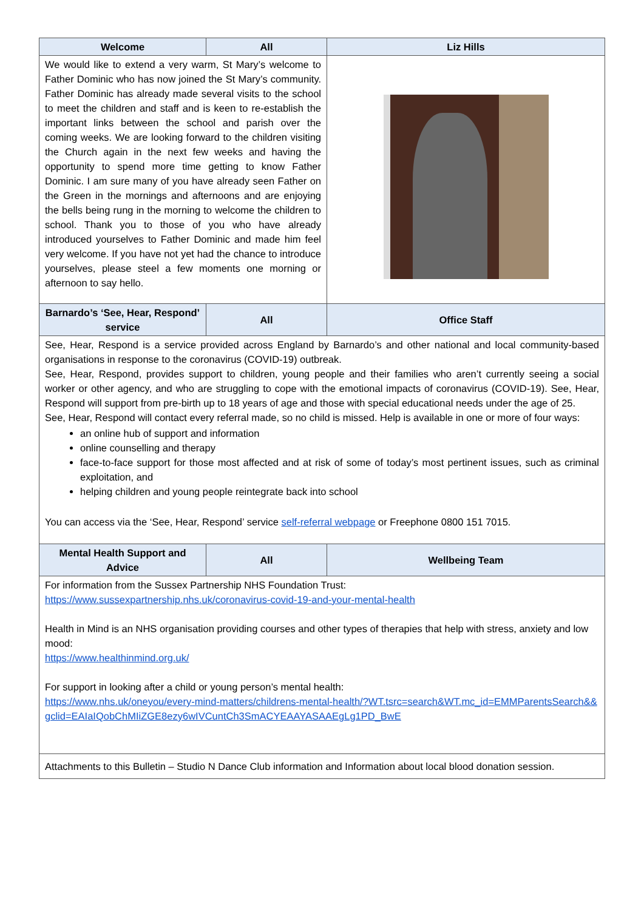| Welcome | All | Liz Hills |
| --- | --- | --- |
| We would like to extend a very warm, St Mary’s welcome to Father Dominic who has now joined the St Mary’s community. Father Dominic has already made several visits to the school to meet the children and staff and is keen to re-establish the important links between the school and parish over the coming weeks. We are looking forward to the children visiting the Church again in the next few weeks and having the opportunity to spend more time getting to know Father Dominic. I am sure many of you have already seen Father on the Green in the mornings and afternoons and are enjoying the bells being rung in the morning to welcome the children to school. Thank you to those of you who have already introduced yourselves to Father Dominic and made him feel very welcome. If you have not yet had the chance to introduce yourselves, please steel a few moments one morning or afternoon to say hello. | | |
| Barnardo’s ‘See, Hear, Respond’ service | All | Office Staff |
| See, Hear, Respond is a service provided across England by Barnardo’s and other national and local community-based organisations in response to the coronavirus (COVID-19) outbreak. See, Hear, Respond, provides support to children, young people and their families who aren’t currently seeing a social worker or other agency, and who are struggling to cope with the emotional impacts of coronavirus (COVID-19). See, Hear, Respond will support from pre-birth up to 18 years of age and those with special educational needs under the age of 25. See, Hear, Respond will contact every referral made, so no child is missed. Help is available in one or more of four ways: an online hub of support and information online counselling and therapy face-to-face support for those most affected and at risk of some of today’s most pertinent issues, such as criminal exploitation, and helping children and young people reintegrate back into school You can access via the ‘See, Hear, Respond’ service self-referral webpage or Freephone 0800 151 7015. | | |
| Mental Health Support and Advice | All | Wellbeing Team |
| For information from the Sussex Partnership NHS Foundation Trust: https://www.sussexpartnership.nhs.uk/coronavirus-covid-19-and-your-mental-health Health in Mind is an NHS organisation providing courses and other types of therapies that help with stress, anxiety and low mood: https://www.healthinmind.org.uk/ For support in looking after a child or young person’s mental health: https://www.nhs.uk/oneyou/every-mind-matters/childrens-mental-health/?WT.tsrc=search&WT.mc_id=EMMParentsSearch&&gclid=EAIaIQobChMIiZGE8ezy6wIVCuntCh3SmACYEAAYASAAEgLg1PD_BwE | | |
| Attachments to this Bulletin – Studio N Dance Club information and Information about local blood donation session. | | |